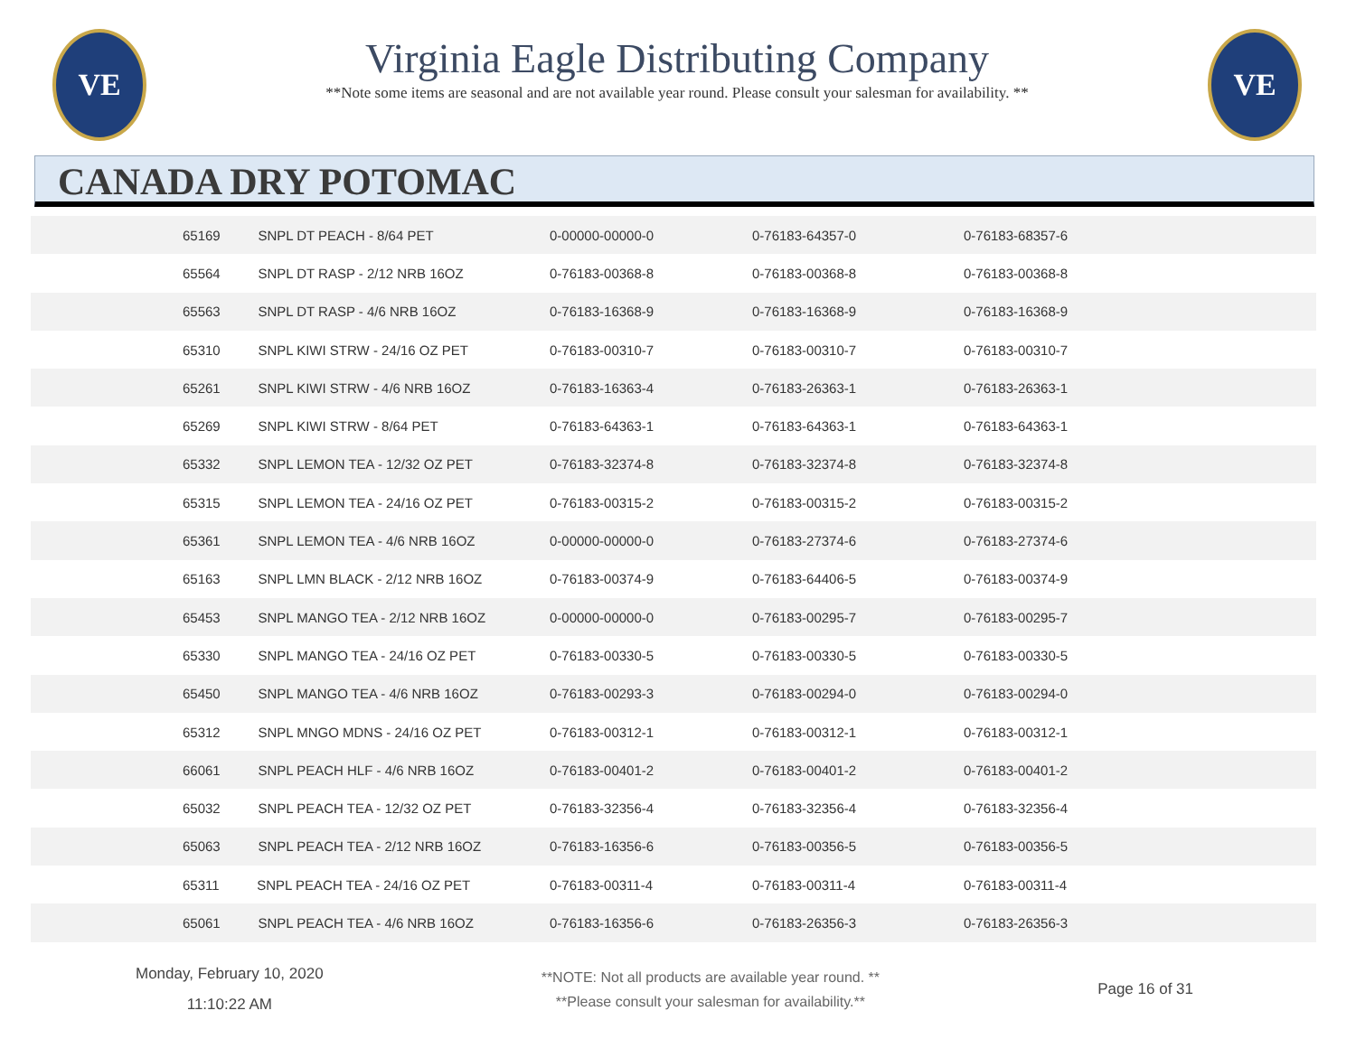VE
Virginia Eagle Distributing Company
**Note some items are seasonal and are not available year round. Please consult your salesman for availability. **
VE
CANADA DRY POTOMAC
| | 65169 SNPL DT PEACH - 8/64 PET | 0-00000-00000-0 | 0-76183-64357-0 | 0-76183-68357-6 |
| | 65564 SNPL DT RASP - 2/12 NRB 16OZ | 0-76183-00368-8 | 0-76183-00368-8 | 0-76183-00368-8 |
| | 65563 SNPL DT RASP - 4/6 NRB 16OZ | 0-76183-16368-9 | 0-76183-16368-9 | 0-76183-16368-9 |
| | 65310 SNPL KIWI STRW - 24/16 OZ PET | 0-76183-00310-7 | 0-76183-00310-7 | 0-76183-00310-7 |
| | 65261 SNPL KIWI STRW - 4/6 NRB 16OZ | 0-76183-16363-4 | 0-76183-26363-1 | 0-76183-26363-1 |
| | 65269 SNPL KIWI STRW - 8/64 PET | 0-76183-64363-1 | 0-76183-64363-1 | 0-76183-64363-1 |
| | 65332 SNPL LEMON TEA - 12/32 OZ PET | 0-76183-32374-8 | 0-76183-32374-8 | 0-76183-32374-8 |
| | 65315 SNPL LEMON TEA - 24/16 OZ PET | 0-76183-00315-2 | 0-76183-00315-2 | 0-76183-00315-2 |
| | 65361 SNPL LEMON TEA - 4/6 NRB 16OZ | 0-00000-00000-0 | 0-76183-27374-6 | 0-76183-27374-6 |
| | 65163 SNPL LMN BLACK - 2/12 NRB 16OZ | 0-76183-00374-9 | 0-76183-64406-5 | 0-76183-00374-9 |
| | 65453 SNPL MANGO TEA - 2/12 NRB 16OZ | 0-00000-00000-0 | 0-76183-00295-7 | 0-76183-00295-7 |
| | 65330 SNPL MANGO TEA - 24/16 OZ PET | 0-76183-00330-5 | 0-76183-00330-5 | 0-76183-00330-5 |
| | 65450 SNPL MANGO TEA - 4/6 NRB 16OZ | 0-76183-00293-3 | 0-76183-00294-0 | 0-76183-00294-0 |
| | 65312 SNPL MNGO MDNS - 24/16 OZ PET | 0-76183-00312-1 | 0-76183-00312-1 | 0-76183-00312-1 |
| | 66061 SNPL PEACH HLF - 4/6 NRB 16OZ | 0-76183-00401-2 | 0-76183-00401-2 | 0-76183-00401-2 |
| | 65032 SNPL PEACH TEA - 12/32 OZ PET | 0-76183-32356-4 | 0-76183-32356-4 | 0-76183-32356-4 |
| | 65063 SNPL PEACH TEA - 2/12 NRB 16OZ | 0-76183-16356-6 | 0-76183-00356-5 | 0-76183-00356-5 |
| | 65311 SNPL PEACH TEA - 24/16 OZ PET | 0-76183-00311-4 | 0-76183-00311-4 | 0-76183-00311-4 |
| | 65061 SNPL PEACH TEA - 4/6 NRB 16OZ | 0-76183-16356-6 | 0-76183-26356-3 | 0-76183-26356-3 |
Monday, February 10, 2020
11:10:22 AM
**NOTE: Not all products are available year round. **
**Please consult your salesman for availability.**
Page 16 of 31